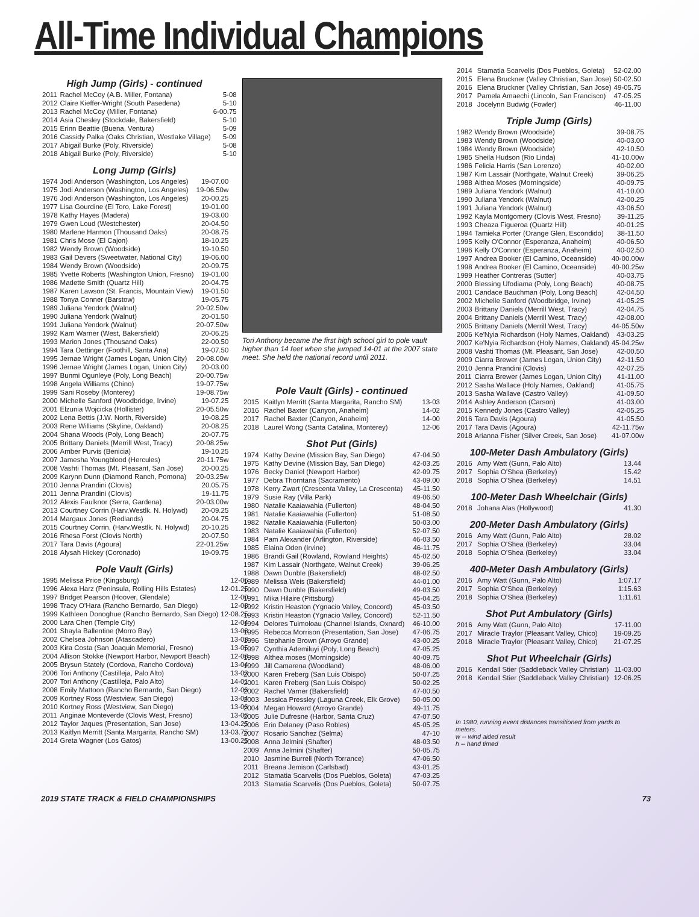All-Time Individual Champions
High Jump (Girls) - continued
| 2011 | Rachel McCoy (A.B. Miller, Fontana) | 5-08 |
| 2012 | Claire Kieffer-Wright (South Pasedena) | 5-10 |
| 2013 | Rachel McCoy (Miller, Fontana) | 6-00.75 |
| 2014 | Asia Chesley (Stockdale, Bakersfield) | 5-10 |
| 2015 | Erinn Beattie (Buena, Ventura) | 5-09 |
| 2016 | Cassidy Palka (Oaks Christian, Westlake Village) | 5-09 |
| 2017 | Abigail Burke (Poly, Riverside) | 5-08 |
| 2018 | Abigail Burke (Poly, Riverside) | 5-10 |
Long Jump (Girls)
| 1974 | Jodi Anderson (Washington, Los Angeles) | 19-07.00 |
| 1975 | Jodi Anderson (Washington, Los Angeles) | 19-06.50w |
| 1976 | Jodi Anderson (Washington, Los Angeles) | 20-00.25 |
| 1977 | Lisa Gourdine (El Toro, Lake Forest) | 19-01.00 |
| 1978 | Kathy Hayes (Madera) | 19-03.00 |
| 1979 | Gwen Loud (Westchester) | 20-04.50 |
| 1980 | Marlene Harmon (Thousand Oaks) | 20-08.75 |
| 1981 | Chris Mose (El Cajon) | 18-10.25 |
| 1982 | Wendy Brown (Woodside) | 19-10.50 |
| 1983 | Gail Devers (Sweetwater, National City) | 19-06.00 |
| 1984 | Wendy Brown (Woodside) | 20-09.75 |
| 1985 | Yvette Roberts (Washington Union, Fresno) | 19-01.00 |
| 1986 | Madette Smith (Quartz Hill) | 20-04.75 |
| 1987 | Karen Lawson (St. Francis, Mountain View) | 19-01.50 |
| 1988 | Tonya Conner (Barstow) | 19-05.75 |
| 1989 | Juliana Yendork (Walnut) | 20-02.50w |
| 1990 | Juliana Yendork (Walnut) | 20-01.50 |
| 1991 | Juliana Yendork (Walnut) | 20-07.50w |
| 1992 | Kam Warner (West, Bakersfield) | 20-06.25 |
| 1993 | Marion Jones (Thousand Oaks) | 22-00.50 |
| 1994 | Tara Oettinger (Foothill, Santa Ana) | 19-07.50 |
| 1995 | Jernae Wright (James Logan, Union City) | 20-08.00w |
| 1996 | Jernae Wright (James Logan, Union City) | 20-03.00 |
| 1997 | Bunmi Ogunleye (Poly, Long Beach) | 20-00.75w |
| 1998 | Angela Williams (Chino) | 19-07.75w |
| 1999 | Sani Roseby (Monterey) | 19-08.75w |
| 2000 | Michelle Sanford (Woodbridge, Irvine) | 19-07.25 |
| 2001 | Elzunia Wojcicka (Hollister) | 20-05.50w |
| 2002 | Lena Bettis (J.W. North, Riverside) | 19-08.25 |
| 2003 | Rene Williams (Skyline, Oakland) | 20-08.25 |
| 2004 | Shana Woods (Poly, Long Beach) | 20-07.75 |
| 2005 | Brittany Daniels (Merrill West, Tracy) | 20-08.25w |
| 2006 | Amber Purvis (Benicia) | 19-10.25 |
| 2007 | Jamesha Youngblood (Hercules) | 20-11.75w |
| 2008 | Vashti Thomas (Mt. Pleasant, San Jose) | 20-00.25 |
| 2009 | Karynn Dunn (Diamond Ranch, Pomona) | 20-03.25w |
| 2010 | Jenna Prandini (Clovis) | 20.05.75 |
| 2011 | Jenna Prandini (Clovis) | 19-11.75 |
| 2012 | Alexis Faulknor (Serra, Gardena) | 20-03.00w |
| 2013 | Courtney Corrin (Harv.Westlk. N. Holywd) | 20-09.25 |
| 2014 | Margaux Jones (Redlands) | 20-04.75 |
| 2015 | Courtney Corrin, (Harv.Westlk. N. Holywd) | 20-10.25 |
| 2016 | Rhesa Forst (Clovis North) | 20-07.50 |
| 2017 | Tara Davis (Agoura) | 22-01.25w |
| 2018 | Alysah Hickey (Coronado) | 19-09.75 |
Pole Vault (Girls)
| 1995 | Melissa Price (Kingsburg) | 12-06 |
| 1996 | Alexa Harz (Peninsula, Rolling Hills Estates) | 12-01.25 |
| 1997 | Bridget Pearson (Hoover, Glendale) | 12-00 |
| 1998 | Tracy O'Hara (Rancho Bernardo, San Diego) | 12-08 |
| 1999 | Kathleen Donoghue (Rancho Bernardo, San Diego) | 12-08.25 |
| 2000 | Lara Chen (Temple City) | 12-04 |
| 2001 | Shayla Ballentine (Morro Bay) | 13-08 |
| 2002 | Chelsea Johnson (Atascadero) | 13-03 |
| 2003 | Kira Costa (San Joaquin Memorial, Fresno) | 13-05 |
| 2004 | Allison Stokke (Newport Harbor, Newport Beach) | 12-08 |
| 2005 | Brysun Stately (Cordova, Rancho Cordova) | 13-04 |
| 2006 | Tori Anthony (Castilleja, Palo Alto) | 13-03 |
| 2007 | Tori Anthony (Castilleja, Palo Alto) | 14-01 |
| 2008 | Emily Mattoon (Rancho Bernardo, San Diego) | 12-06 |
| 2009 | Kortney Ross (Westview, San Diego) | 13-04 |
| 2010 | Kortney Ross (Westview, San Diego) | 13-06 |
| 2011 | Anginae Monteverde (Clovis West, Fresno) | 13-06 |
| 2012 | Taylor Jaques (Presentation, San Jose) | 13-04.25 |
| 2013 | Kaitlyn Merritt (Santa Margarita, Rancho SM) | 13-03.75 |
| 2014 | Greta Wagner (Los Gatos) | 13-00.25 |
Tori Anthony became the first high school girl to pole vault higher than 14 feet when she jumped 14-01 at the 2007 state meet. She held the national record until 2011.
Pole Vault (Girls) - continued
| 2015 | Kaitlyn Merritt (Santa Margarita, Rancho SM) | 13-03 |
| 2016 | Rachel Baxter (Canyon, Anaheim) | 14-02 |
| 2017 | Rachel Baxter (Canyon, Anaheim) | 14-00 |
| 2018 | Laurel Wong (Santa Catalina, Monterey) | 12-06 |
Shot Put (Girls)
| 1974 | Kathy Devine (Mission Bay, San Diego) | 47-04.50 |
| 1975 | Kathy Devine (Mission Bay, San Diego) | 42-03.25 |
| 1976 | Becky Daniel (Newport Harbor) | 42-09.75 |
| 1977 | Debra Thorntana (Sacramento) | 43-09.00 |
| 1978 | Kerry Zwart (Crescenta Valley, La Crescenta) | 45-11.50 |
| 1979 | Susie Ray (Villa Park) | 49-06.50 |
| 1980 | Natalie Kaaiawahia (Fullerton) | 48-04.50 |
| 1981 | Natalie Kaaiawahia (Fullerton) | 51-08.50 |
| 1982 | Natalie Kaaiawahia (Fullerton) | 50-03.00 |
| 1983 | Natalie Kaaiawahia (Fullerton) | 52-07.50 |
| 1984 | Pam Alexander (Arlington, Riverside) | 46-03.50 |
| 1985 | Elaina Oden (Irvine) | 46-11.75 |
| 1986 | Brandi Gail (Rowland, Rowland Heights) | 45-02.50 |
| 1987 | Kim Lassair (Northgate, Walnut Creek) | 39-06.25 |
| 1988 | Dawn Dunble (Bakersfield) | 48-02.50 |
| 1989 | Melissa Weis (Bakersfield) | 44-01.00 |
| 1990 | Dawn Dunble (Bakersfield) | 49-03.50 |
| 1991 | Mika Hilaire (Pittsburg) | 45-04.25 |
| 1992 | Kristin Heaston (Ygnacio Valley, Concord) | 45-03.50 |
| 1993 | Kristin Heaston (Ygnacio Valley, Concord) | 52-11.50 |
| 1994 | Delores Tuimoloau (Channel Islands, Oxnard) | 46-10.00 |
| 1995 | Rebecca Morrison (Presentation, San Jose) | 47-06.75 |
| 1996 | Stephanie Brown (Arroyo Grande) | 43-00.25 |
| 1997 | Cynthia Ademiluyi (Poly, Long Beach) | 47-05.25 |
| 1998 | Althea moses (Morningside) | 40-09.75 |
| 1999 | Jill Camarena (Woodland) | 48-06.00 |
| 2000 | Karen Freberg (San Luis Obispo) | 50-07.25 |
| 2001 | Karen Freberg (San Luis Obispo) | 50-02.25 |
| 2002 | Rachel Varner (Bakersfield) | 47-00.50 |
| 2003 | Jessica Pressley (Laguna Creek, Elk Grove) | 50-05.00 |
| 2004 | Megan Howard (Arroyo Grande) | 49-11.75 |
| 2005 | Julie Dufresne (Harbor, Santa Cruz) | 47-07.50 |
| 2006 | Erin Delaney (Paso Robles) | 45-05.25 |
| 2007 | Rosario Sanchez (Selma) | 47-10 |
| 2008 | Anna Jelmini (Shafter) | 48-03.50 |
| 2009 | Anna Jelmini (Shafter) | 50-05.75 |
| 2010 | Jasmine Burrell (North Torrance) | 47-06.50 |
| 2011 | Breana Jemison (Carlsbad) | 43-01.25 |
| 2012 | Stamatia Scarvelis (Dos Pueblos, Goleta) | 47-03.25 |
| 2013 | Stamatia Scarvelis (Dos Pueblos, Goleta) | 50-07.75 |
| 2014 | Stamatia Scarvelis (Dos Pueblos, Goleta) | 52-02.00 |
| 2015 | Elena Bruckner (Valley Christian, San Jose) | 50-02.50 |
| 2016 | Elena Bruckner (Valley Christian, San Jose) | 49-05.75 |
| 2017 | Pamela Amaechi (Lincoln, San Francisco) | 47-05.25 |
| 2018 | Jocelynn Budwig (Fowler) | 46-11.00 |
Triple Jump (Girls)
| 1982 | Wendy Brown (Woodside) | 39-08.75 |
| 1983 | Wendy Brown (Woodside) | 40-03.00 |
| 1984 | Wendy Brown (Woodside) | 42-10.50 |
| 1985 | Sheila Hudson (Rio Linda) | 41-10.00w |
| 1986 | Felicia Harris (San Lorenzo) | 40-02.00 |
| 1987 | Kim Lassair (Northgate, Walnut Creek) | 39-06.25 |
| 1988 | Althea Moses (Morningside) | 40-09.75 |
| 1989 | Juliana Yendork (Walnut) | 41-10.00 |
| 1990 | Juliana Yendork (Walnut) | 42-00.25 |
| 1991 | Juliana Yendork (Walnut) | 43-06.50 |
| 1992 | Kayla Montgomery (Clovis West, Fresno) | 39-11.25 |
| 1993 | Cheaza Figueroa (Quartz Hill) | 40-01.25 |
| 1994 | Tamieka Porter (Orange Glen, Escondido) | 38-11.50 |
| 1995 | Kelly O'Connor (Esperanza, Anaheim) | 40-06.50 |
| 1996 | Kelly O'Connor (Esperanza, Anaheim) | 40-02.50 |
| 1997 | Andrea Booker (El Camino, Oceanside) | 40-00.00w |
| 1998 | Andrea Booker (El Camino, Oceanside) | 40-00.25w |
| 1999 | Heather Contreras (Sutter) | 40-03.75 |
| 2000 | Blessing Ufodiama (Poly, Long Beach) | 40-08.75 |
| 2001 | Candace Bauchman (Poly, Long Beach) | 42-04.50 |
| 2002 | Michelle Sanford (Woodbridge, Irvine) | 41-05.25 |
| 2003 | Brittany Daniels (Merrill West, Tracy) | 42-04.75 |
| 2004 | Brittany Daniels (Merrill West, Tracy) | 42-08.00 |
| 2005 | Brittany Daniels (Merrill West, Tracy) | 44-05.50w |
| 2006 | Ke'Nyia Richardson (Holy Names, Oakland) | 43-03.25 |
| 2007 | Ke'Nyia Richardson (Holy Names, Oakland) | 45-04.25w |
| 2008 | Vashti Thomas (Mt. Pleasant, San Jose) | 42-00.50 |
| 2009 | Ciarra Brewer (James Logan, Union City) | 42-11.50 |
| 2010 | Jenna Prandini (Clovis) | 42-07.25 |
| 2011 | Ciarra Brewer (James Logan, Union City) | 41-11.00 |
| 2012 | Sasha Wallace (Holy Names, Oakland) | 41-05.75 |
| 2013 | Sasha Wallave (Castro Valley) | 41-09.50 |
| 2014 | Ashley Anderson (Carson) | 41-03.00 |
| 2015 | Kennedy Jones (Castro Valley) | 42-05.25 |
| 2016 | Tara Davis (Agoura) | 41-05.50 |
| 2017 | Tara Davis (Agoura) | 42-11.75w |
| 2018 | Arianna Fisher (Silver Creek, San Jose) | 41-07.00w |
100-Meter Dash Ambulatory (Girls)
| 2016 | Amy Watt (Gunn, Palo Alto) | 13.44 |
| 2017 | Sophia O'Shea (Berkeley) | 15.42 |
| 2018 | Sophia O'Shea (Berkeley) | 14.51 |
100-Meter Dash Wheelchair (Girls)
| 2018 | Johana Alas (Hollywood) | 41.30 |
200-Meter Dash Ambulatory (Girls)
| 2016 | Amy Watt (Gunn, Palo Alto) | 28.02 |
| 2017 | Sophia O'Shea (Berkeley) | 33.04 |
| 2018 | Sophia O'Shea (Berkeley) | 33.04 |
400-Meter Dash Ambulatory (Girls)
| 2016 | Amy Watt (Gunn, Palo Alto) | 1:07.17 |
| 2017 | Sophia O'Shea (Berkeley) | 1:15.63 |
| 2018 | Sophia O'Shea (Berkeley) | 1:11.61 |
Shot Put Ambulatory (Girls)
| 2016 | Amy Watt (Gunn, Palo Alto) | 17-11.00 |
| 2017 | Miracle Traylor (Pleasant Valley, Chico) | 19-09.25 |
| 2018 | Miracle Traylor (Pleasant Valley, Chico) | 21-07.25 |
Shot Put Wheelchair (Girls)
| 2016 | Kendall Stier (Saddleback Valley Christian) | 11-03.00 |
| 2018 | Kendall Stier (Saddleback Valley Christian) | 12-06.25 |
In 1980, running event distances transitioned from yards to meters.
w -- wind aided result
h -- hand timed
2019 STATE TRACK & FIELD CHAMPIONSHIPS 73